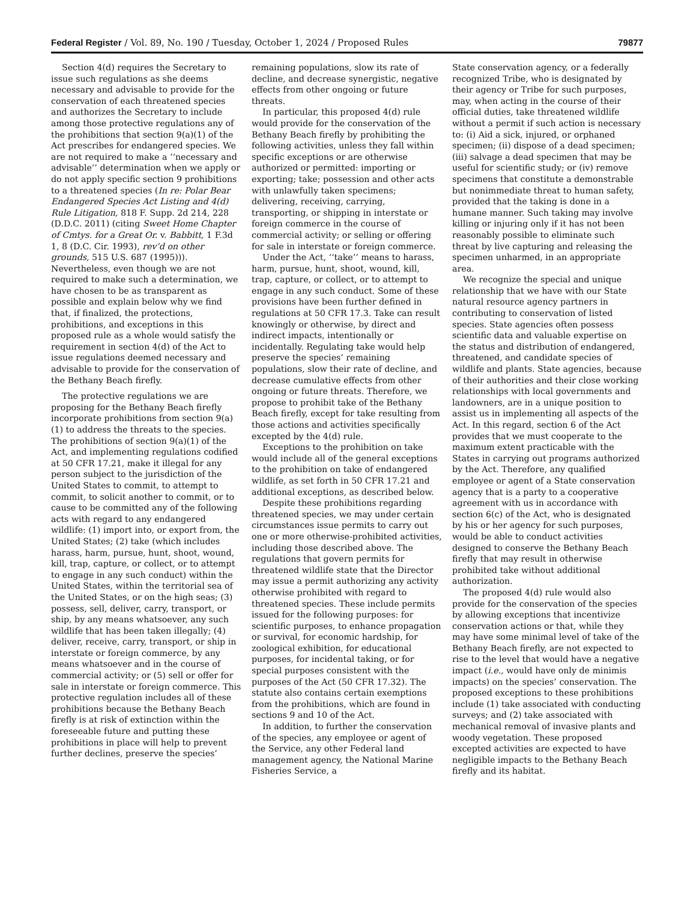Federal Register / Vol. 89, No. 190 / Tuesday, October 1, 2024 / Proposed Rules 79877
Section 4(d) requires the Secretary to issue such regulations as she deems necessary and advisable to provide for the conservation of each threatened species and authorizes the Secretary to include among those protective regulations any of the prohibitions that section 9(a)(1) of the Act prescribes for endangered species. We are not required to make a ‘‘necessary and advisable’’ determination when we apply or do not apply specific section 9 prohibitions to a threatened species (In re: Polar Bear Endangered Species Act Listing and 4(d) Rule Litigation, 818 F. Supp. 2d 214, 228 (D.D.C. 2011) (citing Sweet Home Chapter of Cmtys. for a Great Or. v. Babbitt, 1 F.3d 1, 8 (D.C. Cir. 1993), rev’d on other grounds, 515 U.S. 687 (1995))). Nevertheless, even though we are not required to make such a determination, we have chosen to be as transparent as possible and explain below why we find that, if finalized, the protections, prohibitions, and exceptions in this proposed rule as a whole would satisfy the requirement in section 4(d) of the Act to issue regulations deemed necessary and advisable to provide for the conservation of the Bethany Beach firefly.
The protective regulations we are proposing for the Bethany Beach firefly incorporate prohibitions from section 9(a)(1) to address the threats to the species. The prohibitions of section 9(a)(1) of the Act, and implementing regulations codified at 50 CFR 17.21, make it illegal for any person subject to the jurisdiction of the United States to commit, to attempt to commit, to solicit another to commit, or to cause to be committed any of the following acts with regard to any endangered wildlife: (1) import into, or export from, the United States; (2) take (which includes harass, harm, pursue, hunt, shoot, wound, kill, trap, capture, or collect, or to attempt to engage in any such conduct) within the United States, within the territorial sea of the United States, or on the high seas; (3) possess, sell, deliver, carry, transport, or ship, by any means whatsoever, any such wildlife that has been taken illegally; (4) deliver, receive, carry, transport, or ship in interstate or foreign commerce, by any means whatsoever and in the course of commercial activity; or (5) sell or offer for sale in interstate or foreign commerce. This protective regulation includes all of these prohibitions because the Bethany Beach firefly is at risk of extinction within the foreseeable future and putting these prohibitions in place will help to prevent further declines, preserve the species’
remaining populations, slow its rate of decline, and decrease synergistic, negative effects from other ongoing or future threats.
In particular, this proposed 4(d) rule would provide for the conservation of the Bethany Beach firefly by prohibiting the following activities, unless they fall within specific exceptions or are otherwise authorized or permitted: importing or exporting; take; possession and other acts with unlawfully taken specimens; delivering, receiving, carrying, transporting, or shipping in interstate or foreign commerce in the course of commercial activity; or selling or offering for sale in interstate or foreign commerce.
Under the Act, ‘‘take’’ means to harass, harm, pursue, hunt, shoot, wound, kill, trap, capture, or collect, or to attempt to engage in any such conduct. Some of these provisions have been further defined in regulations at 50 CFR 17.3. Take can result knowingly or otherwise, by direct and indirect impacts, intentionally or incidentally. Regulating take would help preserve the species’ remaining populations, slow their rate of decline, and decrease cumulative effects from other ongoing or future threats. Therefore, we propose to prohibit take of the Bethany Beach firefly, except for take resulting from those actions and activities specifically excepted by the 4(d) rule.
Exceptions to the prohibition on take would include all of the general exceptions to the prohibition on take of endangered wildlife, as set forth in 50 CFR 17.21 and additional exceptions, as described below.
Despite these prohibitions regarding threatened species, we may under certain circumstances issue permits to carry out one or more otherwise-prohibited activities, including those described above. The regulations that govern permits for threatened wildlife state that the Director may issue a permit authorizing any activity otherwise prohibited with regard to threatened species. These include permits issued for the following purposes: for scientific purposes, to enhance propagation or survival, for economic hardship, for zoological exhibition, for educational purposes, for incidental taking, or for special purposes consistent with the purposes of the Act (50 CFR 17.32). The statute also contains certain exemptions from the prohibitions, which are found in sections 9 and 10 of the Act.
In addition, to further the conservation of the species, any employee or agent of the Service, any other Federal land management agency, the National Marine Fisheries Service, a
State conservation agency, or a federally recognized Tribe, who is designated by their agency or Tribe for such purposes, may, when acting in the course of their official duties, take threatened wildlife without a permit if such action is necessary to: (i) Aid a sick, injured, or orphaned specimen; (ii) dispose of a dead specimen; (iii) salvage a dead specimen that may be useful for scientific study; or (iv) remove specimens that constitute a demonstrable but nonimmediate threat to human safety, provided that the taking is done in a humane manner. Such taking may involve killing or injuring only if it has not been reasonably possible to eliminate such threat by live capturing and releasing the specimen unharmed, in an appropriate area.
We recognize the special and unique relationship that we have with our State natural resource agency partners in contributing to conservation of listed species. State agencies often possess scientific data and valuable expertise on the status and distribution of endangered, threatened, and candidate species of wildlife and plants. State agencies, because of their authorities and their close working relationships with local governments and landowners, are in a unique position to assist us in implementing all aspects of the Act. In this regard, section 6 of the Act provides that we must cooperate to the maximum extent practicable with the States in carrying out programs authorized by the Act. Therefore, any qualified employee or agent of a State conservation agency that is a party to a cooperative agreement with us in accordance with section 6(c) of the Act, who is designated by his or her agency for such purposes, would be able to conduct activities designed to conserve the Bethany Beach firefly that may result in otherwise prohibited take without additional authorization.
The proposed 4(d) rule would also provide for the conservation of the species by allowing exceptions that incentivize conservation actions or that, while they may have some minimal level of take of the Bethany Beach firefly, are not expected to rise to the level that would have a negative impact (i.e., would have only de minimis impacts) on the species’ conservation. The proposed exceptions to these prohibitions include (1) take associated with conducting surveys; and (2) take associated with mechanical removal of invasive plants and woody vegetation. These proposed excepted activities are expected to have negligible impacts to the Bethany Beach firefly and its habitat.